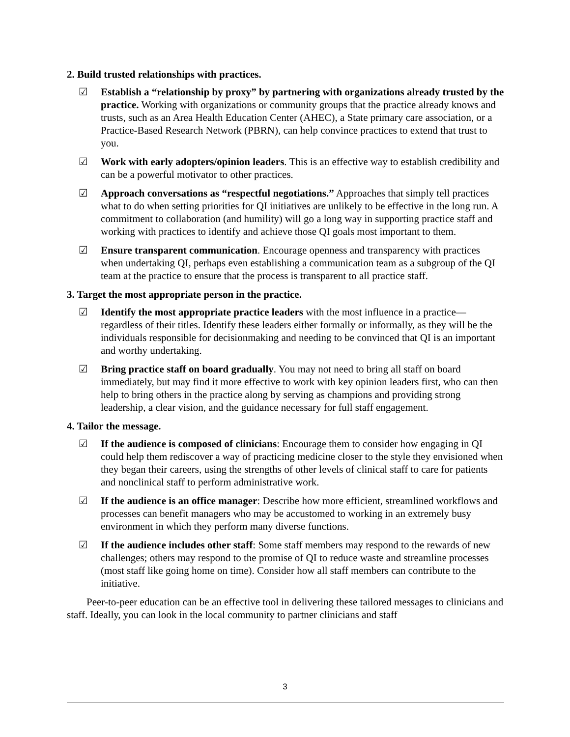2. Build trusted relationships with practices.
☑ Establish a “relationship by proxy” by partnering with organizations already trusted by the practice. Working with organizations or community groups that the practice already knows and trusts, such as an Area Health Education Center (AHEC), a State primary care association, or a Practice-Based Research Network (PBRN), can help convince practices to extend that trust to you.
☑ Work with early adopters/opinion leaders. This is an effective way to establish credibility and can be a powerful motivator to other practices.
☑ Approach conversations as “respectful negotiations.” Approaches that simply tell practices what to do when setting priorities for QI initiatives are unlikely to be effective in the long run. A commitment to collaboration (and humility) will go a long way in supporting practice staff and working with practices to identify and achieve those QI goals most important to them.
☑ Ensure transparent communication. Encourage openness and transparency with practices when undertaking QI, perhaps even establishing a communication team as a subgroup of the QI team at the practice to ensure that the process is transparent to all practice staff.
3. Target the most appropriate person in the practice.
☑ Identify the most appropriate practice leaders with the most influence in a practice—regardless of their titles. Identify these leaders either formally or informally, as they will be the individuals responsible for decisionmaking and needing to be convinced that QI is an important and worthy undertaking.
☑ Bring practice staff on board gradually. You may not need to bring all staff on board immediately, but may find it more effective to work with key opinion leaders first, who can then help to bring others in the practice along by serving as champions and providing strong leadership, a clear vision, and the guidance necessary for full staff engagement.
4. Tailor the message.
☑ If the audience is composed of clinicians: Encourage them to consider how engaging in QI could help them rediscover a way of practicing medicine closer to the style they envisioned when they began their careers, using the strengths of other levels of clinical staff to care for patients and nonclinical staff to perform administrative work.
☑ If the audience is an office manager: Describe how more efficient, streamlined workflows and processes can benefit managers who may be accustomed to working in an extremely busy environment in which they perform many diverse functions.
☑ If the audience includes other staff: Some staff members may respond to the rewards of new challenges; others may respond to the promise of QI to reduce waste and streamline processes (most staff like going home on time). Consider how all staff members can contribute to the initiative.
Peer-to-peer education can be an effective tool in delivering these tailored messages to clinicians and staff. Ideally, you can look in the local community to partner clinicians and staff
3